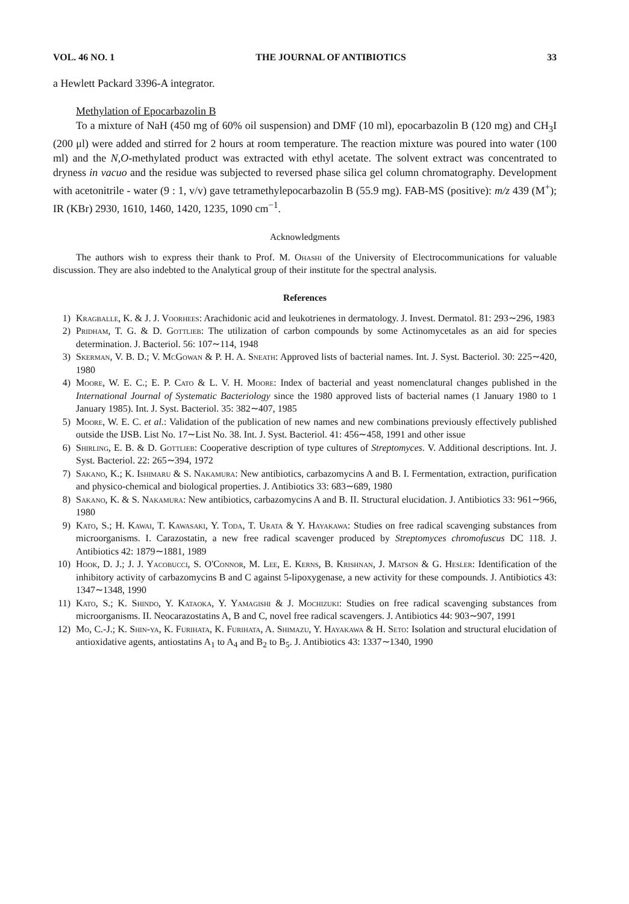VOL. 46 NO. 1 THE JOURNAL OF ANTIBIOTICS 33
a Hewlett Packard 3396-A integrator.
Methylation of Epocarbazolin B
To a mixture of NaH (450 mg of 60% oil suspension) and DMF (10 ml), epocarbazolin B (120 mg) and CH<sub>3</sub>I (200 μl) were added and stirred for 2 hours at room temperature. The reaction mixture was poured into water (100 ml) and the N,O-methylated product was extracted with ethyl acetate. The solvent extract was concentrated to dryness in vacuo and the residue was subjected to reversed phase silica gel column chromatography. Development with acetonitrile - water (9 : 1, v/v) gave tetramethylepocarbazolin B (55.9 mg). FAB-MS (positive): m/z 439 (M<sup>+</sup>); IR (KBr) 2930, 1610, 1460, 1420, 1235, 1090 cm<sup>−1</sup>.
Acknowledgments
The authors wish to express their thank to Prof. M. Ohashi of the University of Electrocommunications for valuable discussion. They are also indebted to the Analytical group of their institute for the spectral analysis.
References
1) Kragballe, K. & J. J. Voorhees: Arachidonic acid and leukotrienes in dermatology. J. Invest. Dermatol. 81: 293∼296, 1983
2) Pridham, T. G. & D. Gottlieb: The utilization of carbon compounds by some Actinomycetales as an aid for species determination. J. Bacteriol. 56: 107∼114, 1948
3) Skerman, V. B. D.; V. McGowan & P. H. A. Sneath: Approved lists of bacterial names. Int. J. Syst. Bacteriol. 30: 225∼420, 1980
4) Moore, W. E. C.; E. P. Cato & L. V. H. Moore: Index of bacterial and yeast nomenclatural changes published in the International Journal of Systematic Bacteriology since the 1980 approved lists of bacterial names (1 January 1980 to 1 January 1985). Int. J. Syst. Bacteriol. 35: 382∼407, 1985
5) Moore, W. E. C. et al.: Validation of the publication of new names and new combinations previously effectively published outside the IJSB. List No. 17∼List No. 38. Int. J. Syst. Bacteriol. 41: 456∼458, 1991 and other issue
6) Shirling, E. B. & D. Gottlieb: Cooperative description of type cultures of Streptomyces. V. Additional descriptions. Int. J. Syst. Bacteriol. 22: 265∼394, 1972
7) Sakano, K.; K. Ishimaru & S. Nakamura: New antibiotics, carbazomycins A and B. I. Fermentation, extraction, purification and physico-chemical and biological properties. J. Antibiotics 33: 683∼689, 1980
8) Sakano, K. & S. Nakamura: New antibiotics, carbazomycins A and B. II. Structural elucidation. J. Antibiotics 33: 961∼966, 1980
9) Kato, S.; H. Kawai, T. Kawasaki, Y. Toda, T. Urata & Y. Hayakawa: Studies on free radical scavenging substances from microorganisms. I. Carazostatin, a new free radical scavenger produced by Streptomyces chromofuscus DC 118. J. Antibiotics 42: 1879∼1881, 1989
10) Hook, D. J.; J. J. Yacobucci, S. O'Connor, M. Lee, E. Kerns, B. Krishnan, J. Matson & G. Hesler: Identification of the inhibitory activity of carbazomycins B and C against 5-lipoxygenase, a new activity for these compounds. J. Antibiotics 43: 1347∼1348, 1990
11) Kato, S.; K. Shindo, Y. Kataoka, Y. Yamagishi & J. Mochizuki: Studies on free radical scavenging substances from microorganisms. II. Neocarazostatins A, B and C, novel free radical scavengers. J. Antibiotics 44: 903∼907, 1991
12) Mo, C.-J.; K. Shin-ya, K. Furihata, K. Furihata, A. Shimazu, Y. Hayakawa & H. Seto: Isolation and structural elucidation of antioxidative agents, antiostatins A<sub>1</sub> to A<sub>4</sub> and B<sub>2</sub> to B<sub>5</sub>. J. Antibiotics 43: 1337∼1340, 1990